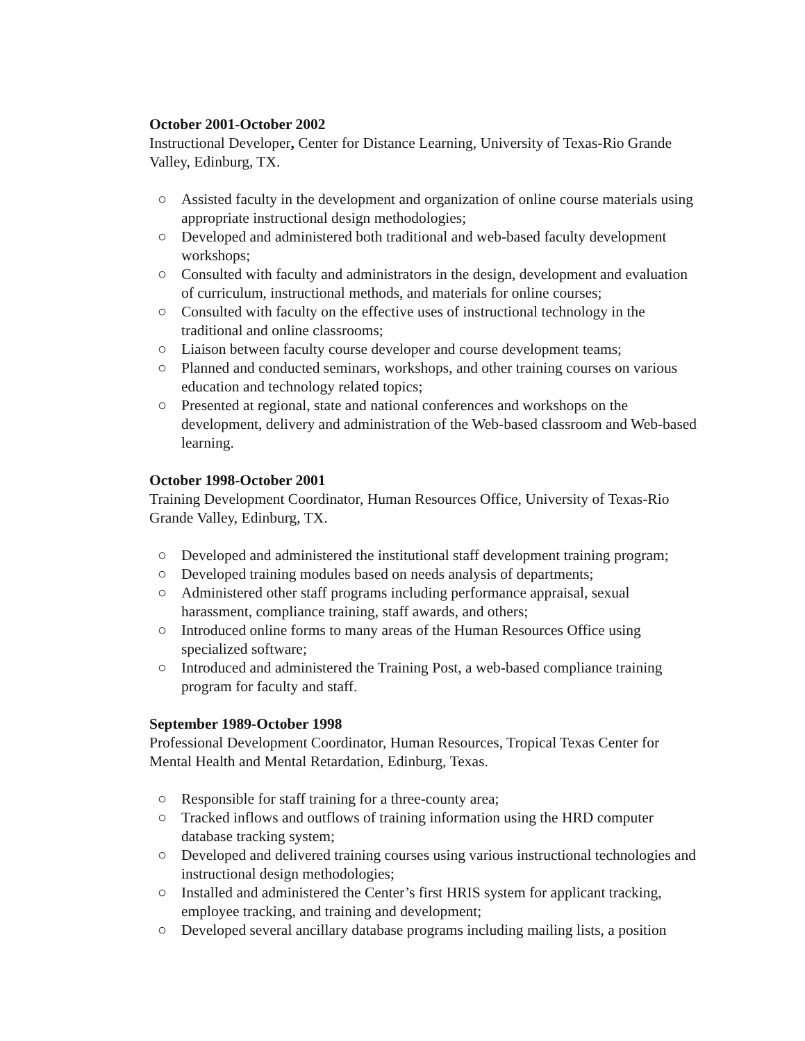October 2001-October 2002
Instructional Developer, Center for Distance Learning, University of Texas-Rio Grande Valley, Edinburg, TX.
○ Assisted faculty in the development and organization of online course materials using appropriate instructional design methodologies;
○ Developed and administered both traditional and web-based faculty development workshops;
○ Consulted with faculty and administrators in the design, development and evaluation of curriculum, instructional methods, and materials for online courses;
○ Consulted with faculty on the effective uses of instructional technology in the traditional and online classrooms;
○ Liaison between faculty course developer and course development teams;
○ Planned and conducted seminars, workshops, and other training courses on various education and technology related topics;
○ Presented at regional, state and national conferences and workshops on the development, delivery and administration of the Web-based classroom and Web-based learning.
October 1998-October 2001
Training Development Coordinator, Human Resources Office, University of Texas-Rio Grande Valley, Edinburg, TX.
○ Developed and administered the institutional staff development training program;
○ Developed training modules based on needs analysis of departments;
○ Administered other staff programs including performance appraisal, sexual harassment, compliance training, staff awards, and others;
○ Introduced online forms to many areas of the Human Resources Office using specialized software;
○ Introduced and administered the Training Post, a web-based compliance training program for faculty and staff.
September 1989-October 1998
Professional Development Coordinator, Human Resources, Tropical Texas Center for Mental Health and Mental Retardation, Edinburg, Texas.
○ Responsible for staff training for a three-county area;
○ Tracked inflows and outflows of training information using the HRD computer database tracking system;
○ Developed and delivered training courses using various instructional technologies and instructional design methodologies;
○ Installed and administered the Center’s first HRIS system for applicant tracking, employee tracking, and training and development;
○ Developed several ancillary database programs including mailing lists, a position